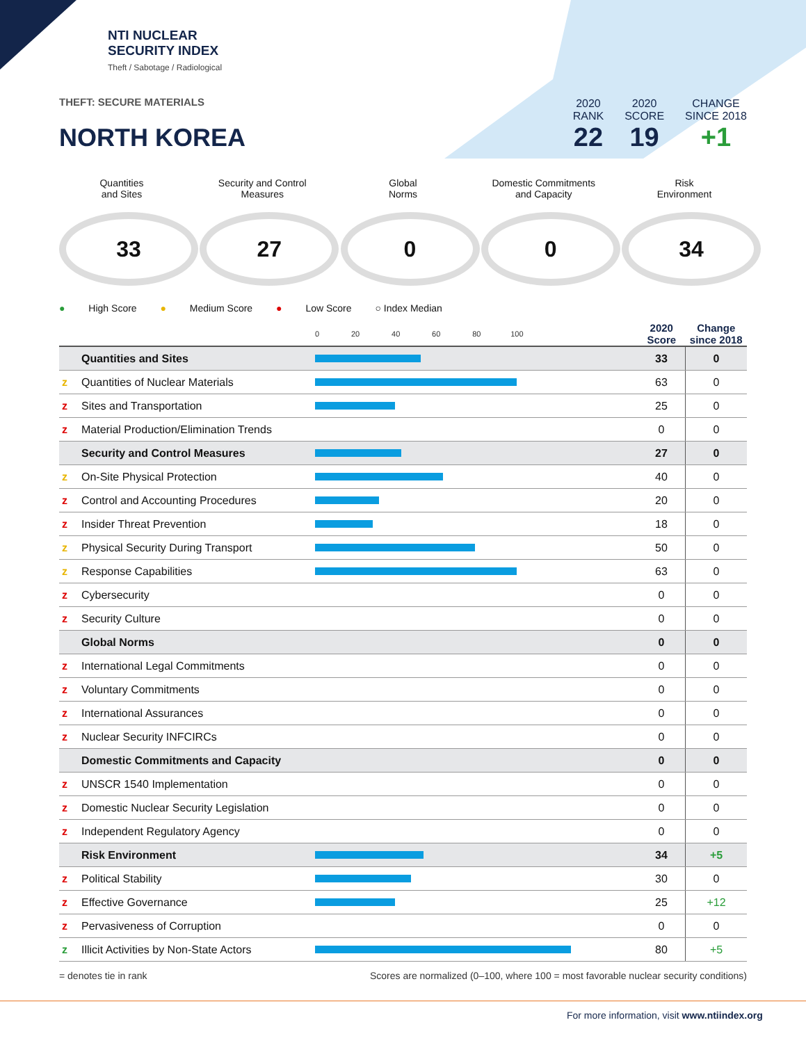NTI NUCLEAR
SECURITY INDEX
Theft / Sabotage / Radiological
THEFT: SECURE MATERIALS
NORTH KOREA
2020
RANK
22
2020
SCORE
19
CHANGE
SINCE 2018
+1
Quantities
and Sites
33
Security and Control
Measures
27
Global
Norms
0
Domestic Commitments
and Capacity
0
Risk
Environment
34
● High Score ● Medium Score ● Low Score ○ Index Median
| | | 0 20 40 60 80 100 | 2020 Score | Change since 2018 |
| --- | --- | --- | --- | --- |
| | Quantities and Sites | | 33 | 0 |
| z | Quantities of Nuclear Materials | | 63 | 0 |
| z | Sites and Transportation | | 25 | 0 |
| z | Material Production/Elimination Trends | | 0 | 0 |
| | Security and Control Measures | | 27 | 0 |
| z | On-Site Physical Protection | | 40 | 0 |
| z | Control and Accounting Procedures | | 20 | 0 |
| z | Insider Threat Prevention | | 18 | 0 |
| z | Physical Security During Transport | | 50 | 0 |
| z | Response Capabilities | | 63 | 0 |
| z | Cybersecurity | | 0 | 0 |
| z | Security Culture | | 0 | 0 |
| | Global Norms | | 0 | 0 |
| z | International Legal Commitments | | 0 | 0 |
| z | Voluntary Commitments | | 0 | 0 |
| z | International Assurances | | 0 | 0 |
| z | Nuclear Security INFCIRCs | | 0 | 0 |
| | Domestic Commitments and Capacity | | 0 | 0 |
| z | UNSCR 1540 Implementation | | 0 | 0 |
| z | Domestic Nuclear Security Legislation | | 0 | 0 |
| z | Independent Regulatory Agency | | 0 | 0 |
| | Risk Environment | | 34 | +5 |
| z | Political Stability | | 30 | 0 |
| z | Effective Governance | | 25 | +12 |
| z | Pervasiveness of Corruption | | 0 | 0 |
| z | Illicit Activities by Non-State Actors | | 80 | +5 |
= denotes tie in rank Scores are normalized (0–100, where 100 = most favorable nuclear security conditions)
For more information, visit www.ntiindex.org